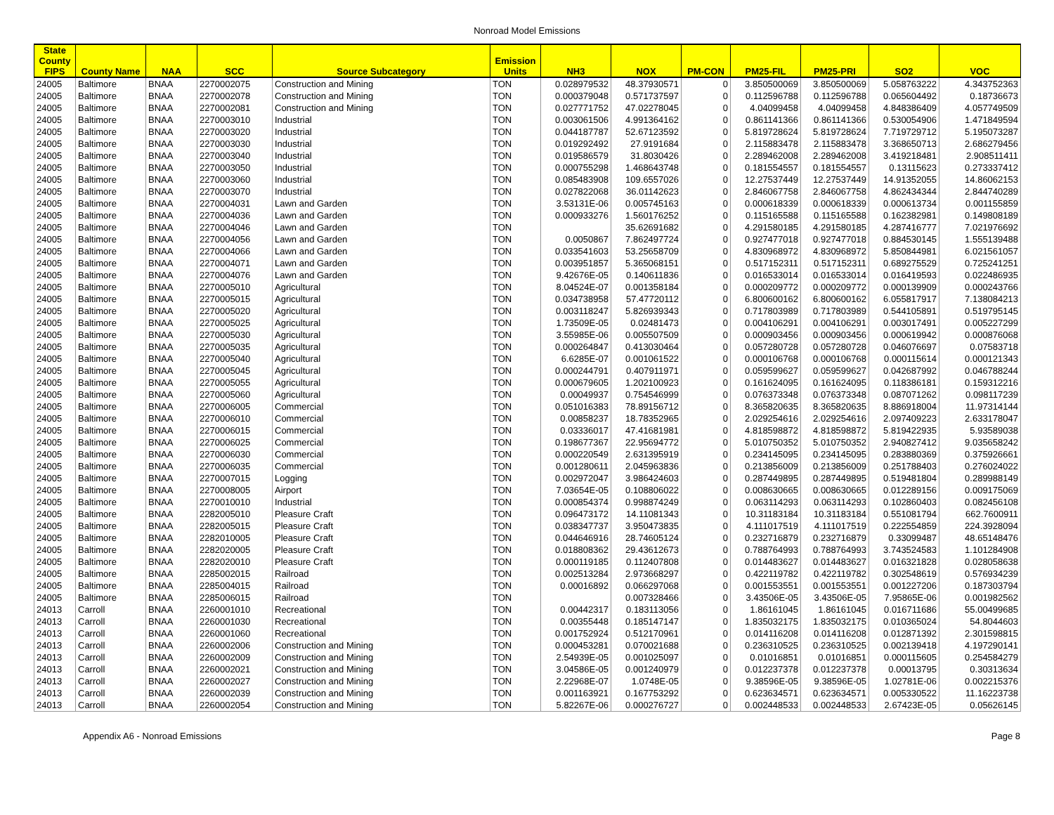Nonroad Model Emissions
| State County FIPS | County Name | NAA | SCC | Source Subcategory | Emission Units | NH3 | NOX | PM-CON | PM25-FIL | PM25-PRI | SO2 | VOC |
| --- | --- | --- | --- | --- | --- | --- | --- | --- | --- | --- | --- | --- |
| 24005 | Baltimore | BNAA | 2270002075 | Construction and Mining | TON | 0.028979532 | 48.37930571 | 0 | 3.850500069 | 3.850500069 | 5.058763222 | 4.343752363 |
| 24005 | Baltimore | BNAA | 2270002078 | Construction and Mining | TON | 0.000379048 | 0.571737597 | 0 | 0.112596788 | 0.112596788 | 0.065604492 | 0.18736673 |
| 24005 | Baltimore | BNAA | 2270002081 | Construction and Mining | TON | 0.027771752 | 47.02278045 | 0 | 4.04099458 | 4.04099458 | 4.848386409 | 4.057749509 |
| 24005 | Baltimore | BNAA | 2270003010 | Industrial | TON | 0.003061506 | 4.991364162 | 0 | 0.861141366 | 0.861141366 | 0.530054906 | 1.471849594 |
| 24005 | Baltimore | BNAA | 2270003020 | Industrial | TON | 0.044187787 | 52.67123592 | 0 | 5.819728624 | 5.819728624 | 7.719729712 | 5.195073287 |
| 24005 | Baltimore | BNAA | 2270003030 | Industrial | TON | 0.019292492 | 27.9191684 | 0 | 2.115883478 | 2.115883478 | 3.368650713 | 2.686279456 |
| 24005 | Baltimore | BNAA | 2270003040 | Industrial | TON | 0.019586579 | 31.8030426 | 0 | 2.289462008 | 2.289462008 | 3.419218481 | 2.908511411 |
| 24005 | Baltimore | BNAA | 2270003050 | Industrial | TON | 0.000755298 | 1.468643748 | 0 | 0.181554557 | 0.181554557 | 0.13115623 | 0.273337412 |
| 24005 | Baltimore | BNAA | 2270003060 | Industrial | TON | 0.085483908 | 109.6557026 | 0 | 12.27537449 | 12.27537449 | 14.91352055 | 14.86062153 |
| 24005 | Baltimore | BNAA | 2270003070 | Industrial | TON | 0.027822068 | 36.01142623 | 0 | 2.846067758 | 2.846067758 | 4.862434344 | 2.844740289 |
| 24005 | Baltimore | BNAA | 2270004031 | Lawn and Garden | TON | 3.53131E-06 | 0.005745163 | 0 | 0.000618339 | 0.000618339 | 0.000613734 | 0.001155859 |
| 24005 | Baltimore | BNAA | 2270004036 | Lawn and Garden | TON | 0.000933276 | 1.560176252 | 0 | 0.115165588 | 0.115165588 | 0.162382981 | 0.149808189 |
| 24005 | Baltimore | BNAA | 2270004046 | Lawn and Garden | TON | | 35.62691682 | 0 | 4.291580185 | 4.291580185 | 4.287416777 | 7.021976692 |
| 24005 | Baltimore | BNAA | 2270004056 | Lawn and Garden | TON | 0.0050867 | 7.862497724 | 0 | 0.927477018 | 0.927477018 | 0.884530145 | 1.555139488 |
| 24005 | Baltimore | BNAA | 2270004066 | Lawn and Garden | TON | 0.033541603 | 53.25658709 | 0 | 4.830968972 | 4.830968972 | 5.850844981 | 6.021561057 |
| 24005 | Baltimore | BNAA | 2270004071 | Lawn and Garden | TON | 0.003951857 | 5.365068151 | 0 | 0.517152311 | 0.517152311 | 0.689275529 | 0.725241251 |
| 24005 | Baltimore | BNAA | 2270004076 | Lawn and Garden | TON | 9.42676E-05 | 0.140611836 | 0 | 0.016533014 | 0.016533014 | 0.016419593 | 0.022486935 |
| 24005 | Baltimore | BNAA | 2270005010 | Agricultural | TON | 8.04524E-07 | 0.001358184 | 0 | 0.000209772 | 0.000209772 | 0.000139909 | 0.000243766 |
| 24005 | Baltimore | BNAA | 2270005015 | Agricultural | TON | 0.034738958 | 57.47720112 | 0 | 6.800600162 | 6.800600162 | 6.055817917 | 7.138084213 |
| 24005 | Baltimore | BNAA | 2270005020 | Agricultural | TON | 0.003118247 | 5.826939343 | 0 | 0.717803989 | 0.717803989 | 0.544105891 | 0.519795145 |
| 24005 | Baltimore | BNAA | 2270005025 | Agricultural | TON | 1.73509E-05 | 0.02481473 | 0 | 0.004106291 | 0.004106291 | 0.003017491 | 0.005227299 |
| 24005 | Baltimore | BNAA | 2270005030 | Agricultural | TON | 3.55985E-06 | 0.005507509 | 0 | 0.000903456 | 0.000903456 | 0.000619942 | 0.000876068 |
| 24005 | Baltimore | BNAA | 2270005035 | Agricultural | TON | 0.000264847 | 0.413030464 | 0 | 0.057280728 | 0.057280728 | 0.046076697 | 0.07583718 |
| 24005 | Baltimore | BNAA | 2270005040 | Agricultural | TON | 6.6285E-07 | 0.001061522 | 0 | 0.000106768 | 0.000106768 | 0.000115614 | 0.000121343 |
| 24005 | Baltimore | BNAA | 2270005045 | Agricultural | TON | 0.000244791 | 0.407911971 | 0 | 0.059599627 | 0.059599627 | 0.042687992 | 0.046788244 |
| 24005 | Baltimore | BNAA | 2270005055 | Agricultural | TON | 0.000679605 | 1.202100923 | 0 | 0.161624095 | 0.161624095 | 0.118386181 | 0.159312216 |
| 24005 | Baltimore | BNAA | 2270005060 | Agricultural | TON | 0.00049937 | 0.754546999 | 0 | 0.076373348 | 0.076373348 | 0.087071262 | 0.098117239 |
| 24005 | Baltimore | BNAA | 2270006005 | Commercial | TON | 0.051016383 | 78.89156712 | 0 | 8.365820635 | 8.365820635 | 8.886918004 | 11.97314144 |
| 24005 | Baltimore | BNAA | 2270006010 | Commercial | TON | 0.00858237 | 18.78352965 | 0 | 2.029254616 | 2.029254616 | 2.097409223 | 2.633178047 |
| 24005 | Baltimore | BNAA | 2270006015 | Commercial | TON | 0.03336017 | 47.41681981 | 0 | 4.818598872 | 4.818598872 | 5.819422935 | 5.93589038 |
| 24005 | Baltimore | BNAA | 2270006025 | Commercial | TON | 0.198677367 | 22.95694772 | 0 | 5.010750352 | 5.010750352 | 2.940827412 | 9.035658242 |
| 24005 | Baltimore | BNAA | 2270006030 | Commercial | TON | 0.000220549 | 2.631395919 | 0 | 0.234145095 | 0.234145095 | 0.283880369 | 0.375926661 |
| 24005 | Baltimore | BNAA | 2270006035 | Commercial | TON | 0.001280611 | 2.045963836 | 0 | 0.213856009 | 0.213856009 | 0.251788403 | 0.276024022 |
| 24005 | Baltimore | BNAA | 2270007015 | Logging | TON | 0.002972047 | 3.986424603 | 0 | 0.287449895 | 0.287449895 | 0.519481804 | 0.289988149 |
| 24005 | Baltimore | BNAA | 2270008005 | Airport | TON | 7.03654E-05 | 0.108806022 | 0 | 0.008630665 | 0.008630665 | 0.012289156 | 0.009175069 |
| 24005 | Baltimore | BNAA | 2270010010 | Industrial | TON | 0.000854374 | 0.998874249 | 0 | 0.063114293 | 0.063114293 | 0.102860403 | 0.082456108 |
| 24005 | Baltimore | BNAA | 2282005010 | Pleasure Craft | TON | 0.096473172 | 14.11081343 | 0 | 10.31183184 | 10.31183184 | 0.551081794 | 662.7600911 |
| 24005 | Baltimore | BNAA | 2282005015 | Pleasure Craft | TON | 0.038347737 | 3.950473835 | 0 | 4.111017519 | 4.111017519 | 0.222554859 | 224.3928094 |
| 24005 | Baltimore | BNAA | 2282010005 | Pleasure Craft | TON | 0.044646916 | 28.74605124 | 0 | 0.232716879 | 0.232716879 | 0.33099487 | 48.65148476 |
| 24005 | Baltimore | BNAA | 2282020005 | Pleasure Craft | TON | 0.018808362 | 29.43612673 | 0 | 0.788764993 | 0.788764993 | 3.743524583 | 1.101284908 |
| 24005 | Baltimore | BNAA | 2282020010 | Pleasure Craft | TON | 0.000119185 | 0.112407808 | 0 | 0.014483627 | 0.014483627 | 0.016321828 | 0.028058638 |
| 24005 | Baltimore | BNAA | 2285002015 | Railroad | TON | 0.002513284 | 2.973668297 | 0 | 0.422119782 | 0.422119782 | 0.302548619 | 0.576934239 |
| 24005 | Baltimore | BNAA | 2285004015 | Railroad | TON | 0.00016892 | 0.066297068 | 0 | 0.001553551 | 0.001553551 | 0.001227206 | 0.187303794 |
| 24005 | Baltimore | BNAA | 2285006015 | Railroad | TON | | 0.007328466 | 0 | 3.43506E-05 | 3.43506E-05 | 7.95865E-06 | 0.001982562 |
| 24013 | Carroll | BNAA | 2260001010 | Recreational | TON | 0.00442317 | 0.183113056 | 0 | 1.86161045 | 1.86161045 | 0.016711686 | 55.00499685 |
| 24013 | Carroll | BNAA | 2260001030 | Recreational | TON | 0.00355448 | 0.185147147 | 0 | 1.835032175 | 1.835032175 | 0.010365024 | 54.8044603 |
| 24013 | Carroll | BNAA | 2260001060 | Recreational | TON | 0.001752924 | 0.512170961 | 0 | 0.014116208 | 0.014116208 | 0.012871392 | 2.301598815 |
| 24013 | Carroll | BNAA | 2260002006 | Construction and Mining | TON | 0.000453281 | 0.070021688 | 0 | 0.236310525 | 0.236310525 | 0.002139418 | 4.197290141 |
| 24013 | Carroll | BNAA | 2260002009 | Construction and Mining | TON | 2.54939E-05 | 0.001025097 | 0 | 0.01016851 | 0.01016851 | 0.000115605 | 0.254584279 |
| 24013 | Carroll | BNAA | 2260002021 | Construction and Mining | TON | 3.04586E-05 | 0.001240979 | 0 | 0.012237378 | 0.012237378 | 0.00013795 | 0.30313634 |
| 24013 | Carroll | BNAA | 2260002027 | Construction and Mining | TON | 2.22968E-07 | 1.0748E-05 | 0 | 9.38596E-05 | 9.38596E-05 | 1.02781E-06 | 0.002215376 |
| 24013 | Carroll | BNAA | 2260002039 | Construction and Mining | TON | 0.001163921 | 0.167753292 | 0 | 0.623634571 | 0.623634571 | 0.005330522 | 11.16223738 |
| 24013 | Carroll | BNAA | 2260002054 | Construction and Mining | TON | 5.82267E-06 | 0.000276727 | 0 | 0.002448533 | 0.002448533 | 2.67423E-05 | 0.05626145 |
Appendix A6 - Nonroad Emissions Page 8